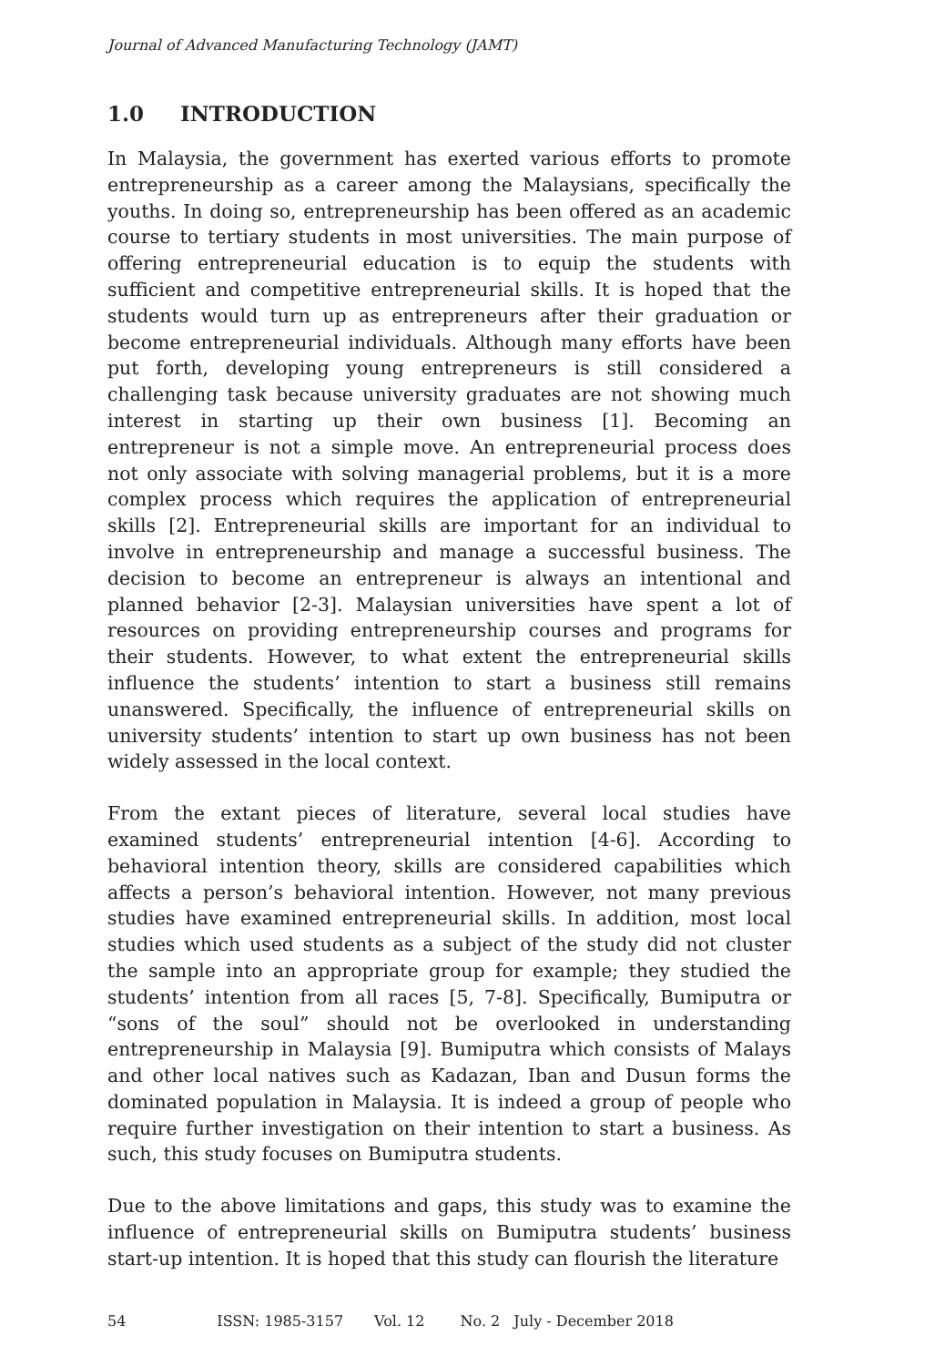Journal of Advanced Manufacturing Technology (JAMT)
1.0 INTRODUCTION
In Malaysia, the government has exerted various efforts to promote entrepreneurship as a career among the Malaysians, specifically the youths. In doing so, entrepreneurship has been offered as an academic course to tertiary students in most universities. The main purpose of offering entrepreneurial education is to equip the students with sufficient and competitive entrepreneurial skills. It is hoped that the students would turn up as entrepreneurs after their graduation or become entrepreneurial individuals. Although many efforts have been put forth, developing young entrepreneurs is still considered a challenging task because university graduates are not showing much interest in starting up their own business [1]. Becoming an entrepreneur is not a simple move. An entrepreneurial process does not only associate with solving managerial problems, but it is a more complex process which requires the application of entrepreneurial skills [2]. Entrepreneurial skills are important for an individual to involve in entrepreneurship and manage a successful business. The decision to become an entrepreneur is always an intentional and planned behavior [2-3]. Malaysian universities have spent a lot of resources on providing entrepreneurship courses and programs for their students. However, to what extent the entrepreneurial skills influence the students’ intention to start a business still remains unanswered. Specifically, the influence of entrepreneurial skills on university students’ intention to start up own business has not been widely assessed in the local context.
From the extant pieces of literature, several local studies have examined students’ entrepreneurial intention [4-6]. According to behavioral intention theory, skills are considered capabilities which affects a person’s behavioral intention. However, not many previous studies have examined entrepreneurial skills. In addition, most local studies which used students as a subject of the study did not cluster the sample into an appropriate group for example; they studied the students’ intention from all races [5, 7-8]. Specifically, Bumiputra or “sons of the soul” should not be overlooked in understanding entrepreneurship in Malaysia [9]. Bumiputra which consists of Malays and other local natives such as Kadazan, Iban and Dusun forms the dominated population in Malaysia. It is indeed a group of people who require further investigation on their intention to start a business. As such, this study focuses on Bumiputra students.
Due to the above limitations and gaps, this study was to examine the influence of entrepreneurial skills on Bumiputra students’ business start-up intention. It is hoped that this study can flourish the literature
54 ISSN: 1985-3157 Vol. 12 No. 2 July - December 2018